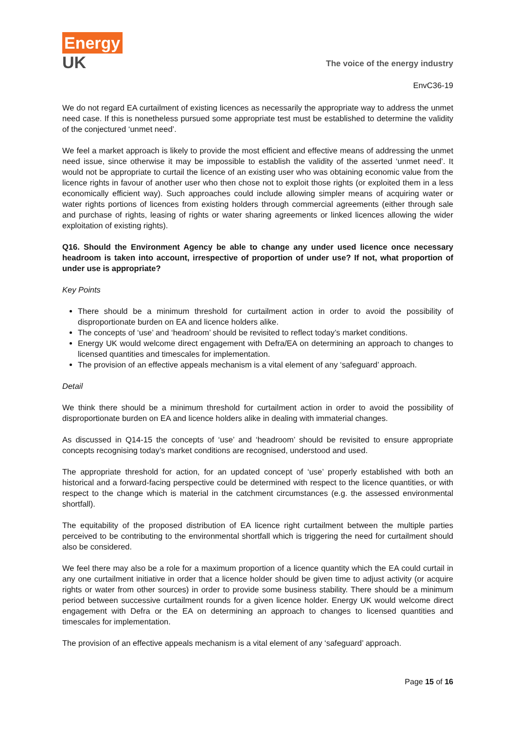Energy
UK
The voice of the energy industry
EnvC36-19
We do not regard EA curtailment of existing licences as necessarily the appropriate way to address the unmet need case. If this is nonetheless pursued some appropriate test must be established to determine the validity of the conjectured ‘unmet need’.
We feel a market approach is likely to provide the most efficient and effective means of addressing the unmet need issue, since otherwise it may be impossible to establish the validity of the asserted ‘unmet need’. It would not be appropriate to curtail the licence of an existing user who was obtaining economic value from the licence rights in favour of another user who then chose not to exploit those rights (or exploited them in a less economically efficient way). Such approaches could include allowing simpler means of acquiring water or water rights portions of licences from existing holders through commercial agreements (either through sale and purchase of rights, leasing of rights or water sharing agreements or linked licences allowing the wider exploitation of existing rights).
Q16. Should the Environment Agency be able to change any under used licence once necessary headroom is taken into account, irrespective of proportion of under use? If not, what proportion of under use is appropriate?
Key Points
There should be a minimum threshold for curtailment action in order to avoid the possibility of disproportionate burden on EA and licence holders alike.
The concepts of ‘use’ and ‘headroom’ should be revisited to reflect today’s market conditions.
Energy UK would welcome direct engagement with Defra/EA on determining an approach to changes to licensed quantities and timescales for implementation.
The provision of an effective appeals mechanism is a vital element of any ‘safeguard’ approach.
Detail
We think there should be a minimum threshold for curtailment action in order to avoid the possibility of disproportionate burden on EA and licence holders alike in dealing with immaterial changes.
As discussed in Q14-15 the concepts of ‘use’ and ‘headroom’ should be revisited to ensure appropriate concepts recognising today’s market conditions are recognised, understood and used.
The appropriate threshold for action, for an updated concept of ‘use’ properly established with both an historical and a forward-facing perspective could be determined with respect to the licence quantities, or with respect to the change which is material in the catchment circumstances (e.g. the assessed environmental shortfall).
The equitability of the proposed distribution of EA licence right curtailment between the multiple parties perceived to be contributing to the environmental shortfall which is triggering the need for curtailment should also be considered.
We feel there may also be a role for a maximum proportion of a licence quantity which the EA could curtail in any one curtailment initiative in order that a licence holder should be given time to adjust activity (or acquire rights or water from other sources) in order to provide some business stability. There should be a minimum period between successive curtailment rounds for a given licence holder. Energy UK would welcome direct engagement with Defra or the EA on determining an approach to changes to licensed quantities and timescales for implementation.
The provision of an effective appeals mechanism is a vital element of any ‘safeguard’ approach.
Page 15 of 16